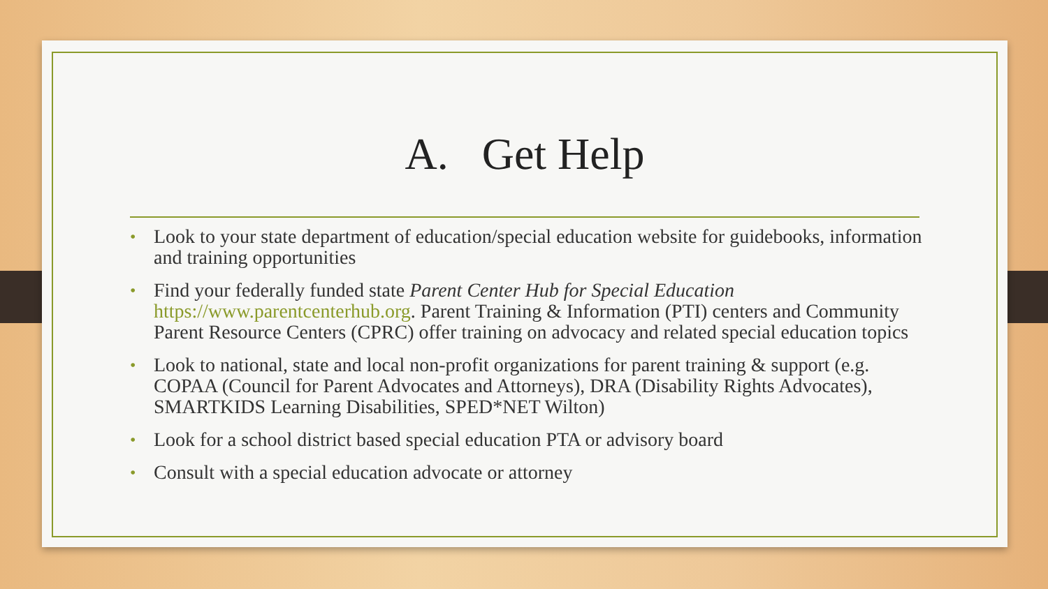A. Get Help
• Look to your state department of education/special education website for guidebooks, information and training opportunities
• Find your federally funded state Parent Center Hub for Special Education https://www.parentcenterhub.org. Parent Training & Information (PTI) centers and Community Parent Resource Centers (CPRC) offer training on advocacy and related special education topics
• Look to national, state and local non-profit organizations for parent training & support (e.g. COPAA (Council for Parent Advocates and Attorneys), DRA (Disability Rights Advocates), SMARTKIDS Learning Disabilities, SPED*NET Wilton)
• Look for a school district based special education PTA or advisory board
• Consult with a special education advocate or attorney